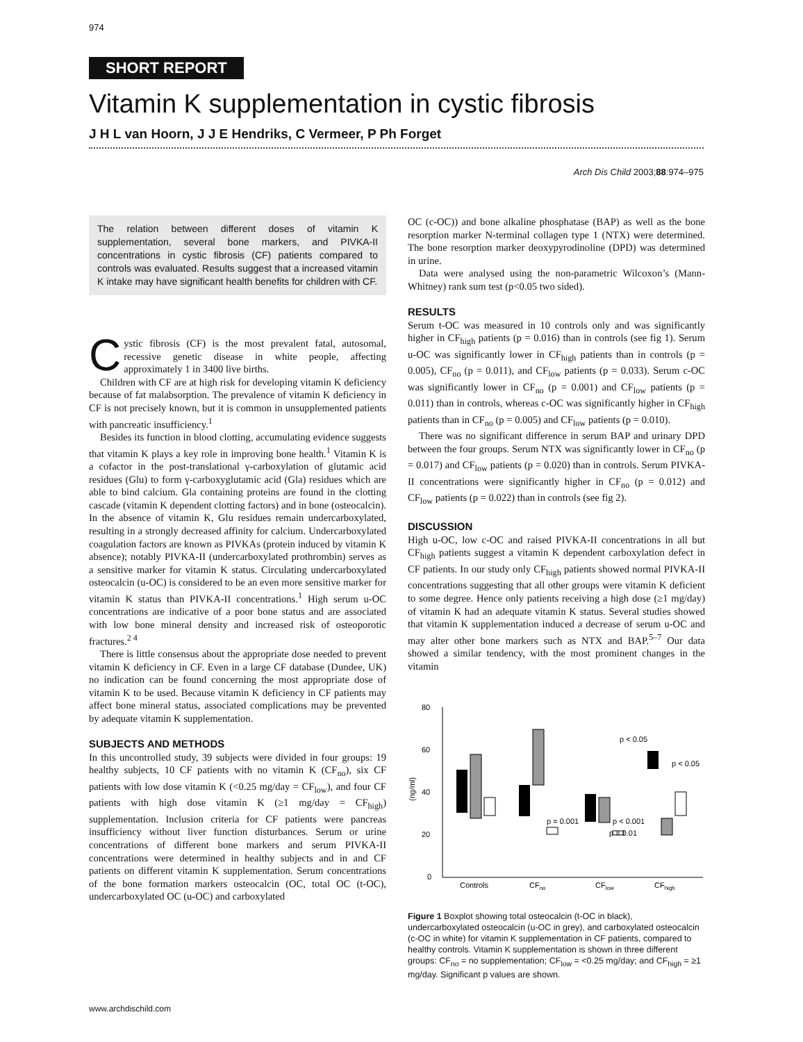974
SHORT REPORT
Vitamin K supplementation in cystic fibrosis
J H L van Hoorn, J J E Hendriks, C Vermeer, P Ph Forget
Arch Dis Child 2003;88:974–975
The relation between different doses of vitamin K supplementation, several bone markers, and PIVKA-II concentrations in cystic fibrosis (CF) patients compared to controls was evaluated. Results suggest that a increased vitamin K intake may have significant health benefits for children with CF.
Cystic fibrosis (CF) is the most prevalent fatal, autosomal, recessive genetic disease in white people, affecting approximately 1 in 3400 live births.
Children with CF are at high risk for developing vitamin K deficiency because of fat malabsorption. The prevalence of vitamin K deficiency in CF is not precisely known, but it is common in unsupplemented patients with pancreatic insufficiency.<sup>1</sup>
Besides its function in blood clotting, accumulating evidence suggests that vitamin K plays a key role in improving bone health.<sup>1</sup> Vitamin K is a cofactor in the post-translational γ-carboxylation of glutamic acid residues (Glu) to form γ-carboxyglutamic acid (Gla) residues which are able to bind calcium. Gla containing proteins are found in the clotting cascade (vitamin K dependent clotting factors) and in bone (osteocalcin). In the absence of vitamin K, Glu residues remain undercarboxylated, resulting in a strongly decreased affinity for calcium. Undercarboxylated coagulation factors are known as PIVKAs (protein induced by vitamin K absence); notably PIVKA-II (undercarboxylated prothrombin) serves as a sensitive marker for vitamin K status. Circulating undercarboxylated osteocalcin (u-OC) is considered to be an even more sensitive marker for vitamin K status than PIVKA-II concentrations.<sup>1</sup> High serum u-OC concentrations are indicative of a poor bone status and are associated with low bone mineral density and increased risk of osteoporotic fractures.<sup>2 4</sup>
There is little consensus about the appropriate dose needed to prevent vitamin K deficiency in CF. Even in a large CF database (Dundee, UK) no indication can be found concerning the most appropriate dose of vitamin K to be used. Because vitamin K deficiency in CF patients may affect bone mineral status, associated complications may be prevented by adequate vitamin K supplementation.
SUBJECTS AND METHODS
In this uncontrolled study, 39 subjects were divided in four groups: 19 healthy subjects, 10 CF patients with no vitamin K (CF<sub>no</sub>), six CF patients with low dose vitamin K (<0.25 mg/day = CF<sub>low</sub>), and four CF patients with high dose vitamin K (≥1 mg/day = CF<sub>high</sub>) supplementation. Inclusion criteria for CF patients were pancreas insufficiency without liver function disturbances. Serum or urine concentrations of different bone markers and serum PIVKA-II concentrations were determined in healthy subjects and in and CF patients on different vitamin K supplementation. Serum concentrations of the bone formation markers osteocalcin (OC, total OC (t-OC), undercarboxylated OC (u-OC) and carboxylated
OC (c-OC)) and bone alkaline phosphatase (BAP) as well as the bone resorption marker N-terminal collagen type 1 (NTX) were determined. The bone resorption marker deoxypyrodinoline (DPD) was determined in urine.
Data were analysed using the non-parametric Wilcoxon’s (Mann-Whitney) rank sum test (p<0.05 two sided).
RESULTS
Serum t-OC was measured in 10 controls only and was significantly higher in CF<sub>high</sub> patients (p = 0.016) than in controls (see fig 1). Serum u-OC was significantly lower in CF<sub>high</sub> patients than in controls (p = 0.005), CF<sub>no</sub> (p = 0.011), and CF<sub>low</sub> patients (p = 0.033). Serum c-OC was significantly lower in CF<sub>no</sub> (p = 0.001) and CF<sub>low</sub> patients (p = 0.011) than in controls, whereas c-OC was significantly higher in CF<sub>high</sub> patients than in CF<sub>no</sub> (p = 0.005) and CF<sub>low</sub> patients (p = 0.010).
There was no significant difference in serum BAP and urinary DPD between the four groups. Serum NTX was significantly lower in CF<sub>no</sub> (p = 0.017) and CF<sub>low</sub> patients (p = 0.020) than in controls. Serum PIVKA-II concentrations were significantly higher in CF<sub>no</sub> (p = 0.012) and CF<sub>low</sub> patients (p = 0.022) than in controls (see fig 2).
DISCUSSION
High u-OC, low c-OC and raised PIVKA-II concentrations in all but CF<sub>high</sub> patients suggest a vitamin K dependent carboxylation defect in CF patients. In our study only CF<sub>high</sub> patients showed normal PIVKA-II concentrations suggesting that all other groups were vitamin K deficient to some degree. Hence only patients receiving a high dose (≥1 mg/day) of vitamin K had an adequate vitamin K status. Several studies showed that vitamin K supplementation induced a decrease of serum u-OC and may alter other bone markers such as NTX and BAP.<sup>5–7</sup> Our data showed a similar tendency, with the most prominent changes in the vitamin
80
60
40
20
0
(ng/ml)
p < 0.05
p < 0.05
p = 0.001
p < 0.001
p = 0.01
Controls
CFno
CFlow
CFhigh
Figure 1 Boxplot showing total osteocalcin (t-OC in black), undercarboxylated osteocalcin (u-OC in grey), and carboxylated osteocalcin (c-OC in white) for vitamin K supplementation in CF patients, compared to healthy controls. Vitamin K supplementation is shown in three different groups: CF<sub>no</sub> = no supplementation; CF<sub>low</sub> = <0.25 mg/day; and CF<sub>high</sub> = ≥1 mg/day. Significant p values are shown.
www.archdischild.com